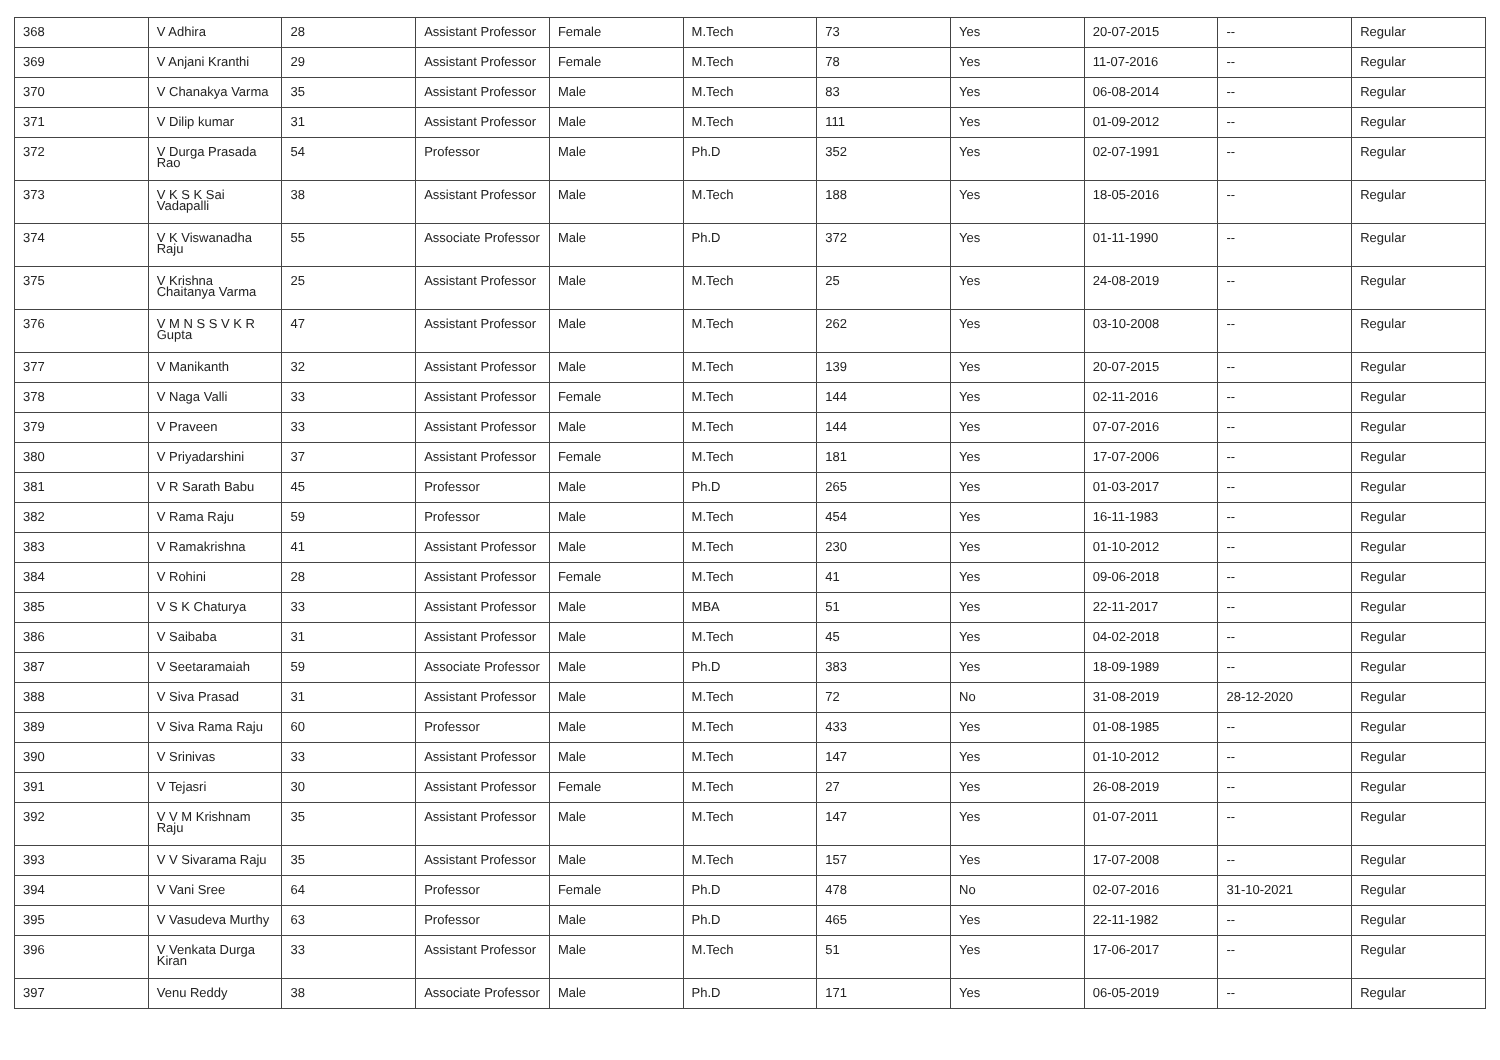| 368 | V Adhira | 28 | Assistant Professor | Female | M.Tech | 73 | Yes | 20-07-2015 | -- | Regular |
| 369 | V Anjani Kranthi | 29 | Assistant Professor | Female | M.Tech | 78 | Yes | 11-07-2016 | -- | Regular |
| 370 | V Chanakya Varma | 35 | Assistant Professor | Male | M.Tech | 83 | Yes | 06-08-2014 | -- | Regular |
| 371 | V Dilip kumar | 31 | Assistant Professor | Male | M.Tech | 111 | Yes | 01-09-2012 | -- | Regular |
| 372 | V Durga Prasada Rao | 54 | Professor | Male | Ph.D | 352 | Yes | 02-07-1991 | -- | Regular |
| 373 | V K S K Sai Vadapalli | 38 | Assistant Professor | Male | M.Tech | 188 | Yes | 18-05-2016 | -- | Regular |
| 374 | V K Viswanadha Raju | 55 | Associate Professor | Male | Ph.D | 372 | Yes | 01-11-1990 | -- | Regular |
| 375 | V Krishna Chaitanya Varma | 25 | Assistant Professor | Male | M.Tech | 25 | Yes | 24-08-2019 | -- | Regular |
| 376 | V M N S S V K R Gupta | 47 | Assistant Professor | Male | M.Tech | 262 | Yes | 03-10-2008 | -- | Regular |
| 377 | V Manikanth | 32 | Assistant Professor | Male | M.Tech | 139 | Yes | 20-07-2015 | -- | Regular |
| 378 | V Naga Valli | 33 | Assistant Professor | Female | M.Tech | 144 | Yes | 02-11-2016 | -- | Regular |
| 379 | V Praveen | 33 | Assistant Professor | Male | M.Tech | 144 | Yes | 07-07-2016 | -- | Regular |
| 380 | V Priyadarshini | 37 | Assistant Professor | Female | M.Tech | 181 | Yes | 17-07-2006 | -- | Regular |
| 381 | V R Sarath Babu | 45 | Professor | Male | Ph.D | 265 | Yes | 01-03-2017 | -- | Regular |
| 382 | V Rama Raju | 59 | Professor | Male | M.Tech | 454 | Yes | 16-11-1983 | -- | Regular |
| 383 | V Ramakrishna | 41 | Assistant Professor | Male | M.Tech | 230 | Yes | 01-10-2012 | -- | Regular |
| 384 | V Rohini | 28 | Assistant Professor | Female | M.Tech | 41 | Yes | 09-06-2018 | -- | Regular |
| 385 | V S K Chaturya | 33 | Assistant Professor | Male | MBA | 51 | Yes | 22-11-2017 | -- | Regular |
| 386 | V Saibaba | 31 | Assistant Professor | Male | M.Tech | 45 | Yes | 04-02-2018 | -- | Regular |
| 387 | V Seetaramaiah | 59 | Associate Professor | Male | Ph.D | 383 | Yes | 18-09-1989 | -- | Regular |
| 388 | V Siva Prasad | 31 | Assistant Professor | Male | M.Tech | 72 | No | 31-08-2019 | 28-12-2020 | Regular |
| 389 | V Siva Rama Raju | 60 | Professor | Male | M.Tech | 433 | Yes | 01-08-1985 | -- | Regular |
| 390 | V Srinivas | 33 | Assistant Professor | Male | M.Tech | 147 | Yes | 01-10-2012 | -- | Regular |
| 391 | V Tejasri | 30 | Assistant Professor | Female | M.Tech | 27 | Yes | 26-08-2019 | -- | Regular |
| 392 | V V M Krishnam Raju | 35 | Assistant Professor | Male | M.Tech | 147 | Yes | 01-07-2011 | -- | Regular |
| 393 | V V Sivarama Raju | 35 | Assistant Professor | Male | M.Tech | 157 | Yes | 17-07-2008 | -- | Regular |
| 394 | V Vani Sree | 64 | Professor | Female | Ph.D | 478 | No | 02-07-2016 | 31-10-2021 | Regular |
| 395 | V Vasudeva Murthy | 63 | Professor | Male | Ph.D | 465 | Yes | 22-11-1982 | -- | Regular |
| 396 | V Venkata Durga Kiran | 33 | Assistant Professor | Male | M.Tech | 51 | Yes | 17-06-2017 | -- | Regular |
| 397 | Venu Reddy | 38 | Associate Professor | Male | Ph.D | 171 | Yes | 06-05-2019 | -- | Regular |